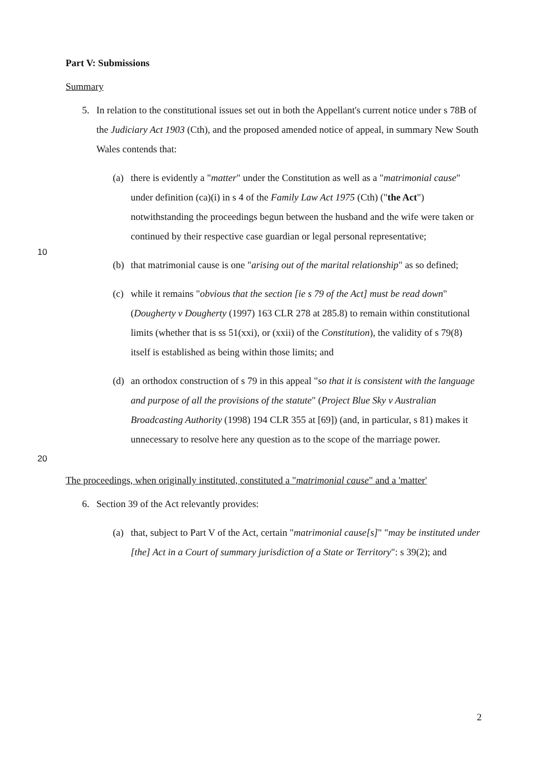Part V: Submissions
Summary
5. In relation to the constitutional issues set out in both the Appellant's current notice under s 78B of the Judiciary Act 1903 (Cth), and the proposed amended notice of appeal, in summary New South Wales contends that:
(a) there is evidently a "matter" under the Constitution as well as a "matrimonial cause" under definition (ca)(i) in s 4 of the Family Law Act 1975 (Cth) ("the Act") notwithstanding the proceedings begun between the husband and the wife were taken or continued by their respective case guardian or legal personal representative;
10
(b) that matrimonial cause is one "arising out of the marital relationship" as so defined;
(c) while it remains "obvious that the section [ie s 79 of the Act] must be read down" (Dougherty v Dougherty (1997) 163 CLR 278 at 285.8) to remain within constitutional limits (whether that is ss 51(xxi), or (xxii) of the Constitution), the validity of s 79(8) itself is established as being within those limits; and
(d) an orthodox construction of s 79 in this appeal "so that it is consistent with the language and purpose of all the provisions of the statute" (Project Blue Sky v Australian Broadcasting Authority (1998) 194 CLR 355 at [69]) (and, in particular, s 81) makes it unnecessary to resolve here any question as to the scope of the marriage power.
20
The proceedings, when originally instituted, constituted a "matrimonial cause" and a 'matter'
6. Section 39 of the Act relevantly provides:
(a) that, subject to Part V of the Act, certain "matrimonial cause[s]" "may be instituted under [the] Act in a Court of summary jurisdiction of a State or Territory": s 39(2); and
2